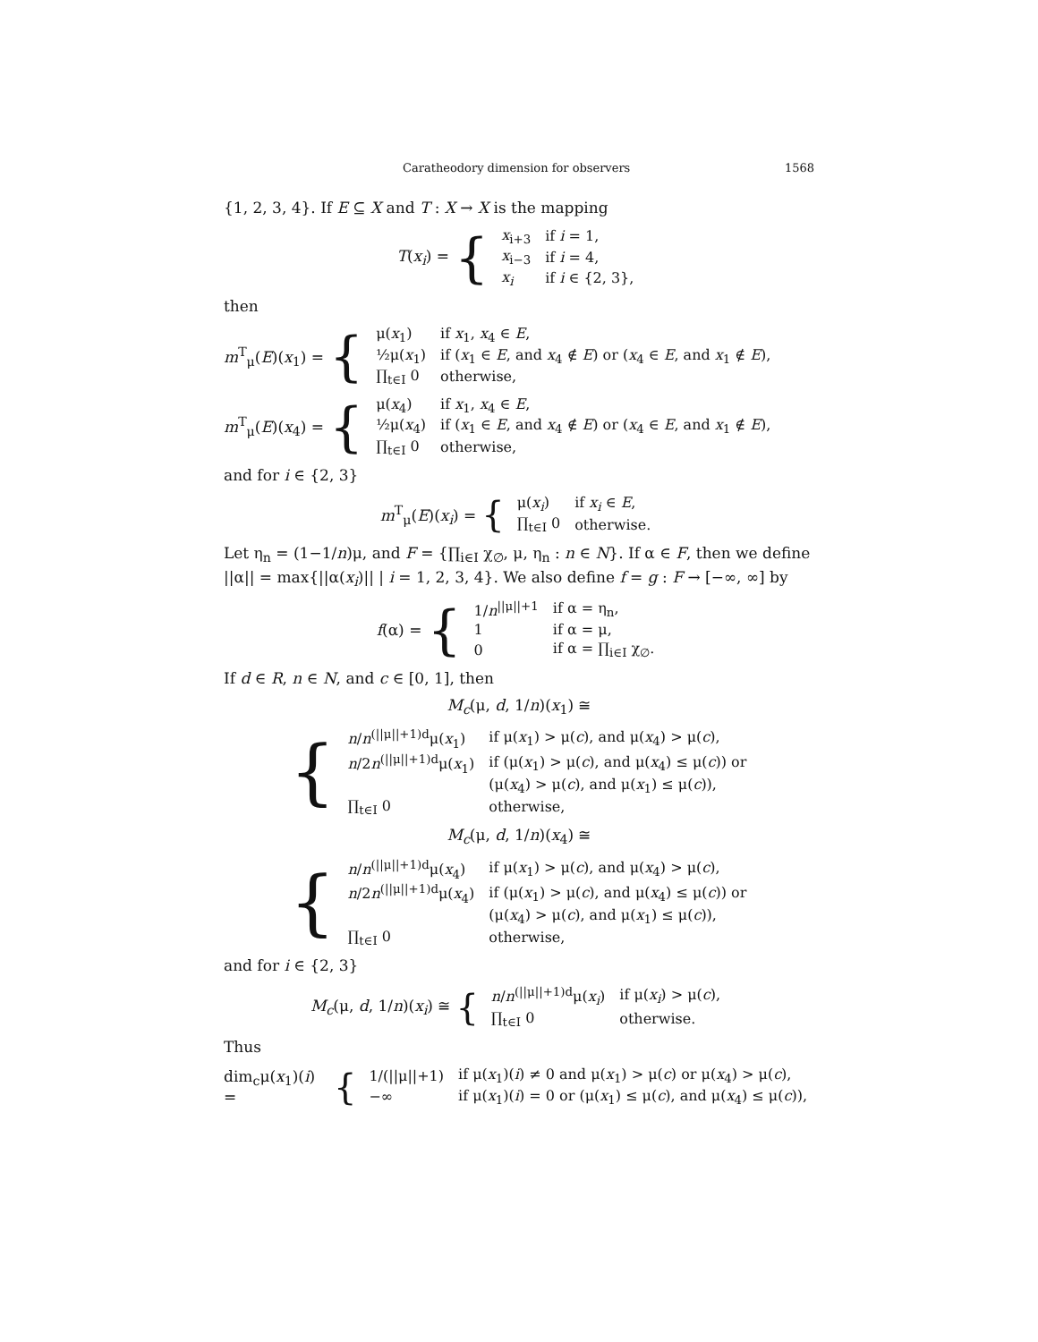Caratheodory dimension for observers 1568
{1, 2, 3, 4}. If E ⊆ X and T : X → X is the mapping
T(x<sub>i</sub>) = {
| x<sub>i+3</sub> | if i = 1, |
| x<sub>i−3</sub> | if i = 4, |
| x<sub>i</sub> | if i ∈ {2, 3}, |
then
m<sup>T</sup><sub>μ</sub>(E)(x<sub>1</sub>) = {
| μ( x<sub>1</sub>) | if x<sub>1</sub>, x<sub>4</sub> ∈ E , |
| ½μ( x<sub>1</sub>) | if ( x<sub>1</sub> ∈ E , and x<sub>4</sub> ∉ E ) or ( x<sub>4</sub> ∈ E , and x<sub>1</sub> ∉ E ), |
| ∏<sub>t∈I</sub> 0 | otherwise, |
m<sup>T</sup><sub>μ</sub>(E)(x<sub>4</sub>) = {
| μ( x<sub>4</sub>) | if x<sub>1</sub>, x<sub>4</sub> ∈ E , |
| ½μ( x<sub>4</sub>) | if ( x<sub>1</sub> ∈ E , and x<sub>4</sub> ∉ E ) or ( x<sub>4</sub> ∈ E , and x<sub>1</sub> ∉ E ), |
| ∏<sub>t∈I</sub> 0 | otherwise, |
and for i ∈ {2, 3}
m<sup>T</sup><sub>μ</sub>(E)(x<sub>i</sub>) = {
| μ( x<sub>i</sub> ) | if x<sub>i</sub> ∈ E , |
| ∏<sub>t∈I</sub> 0 | otherwise. |
Let η<sub>n</sub> = (1−1/n)μ, and F = {∏<sub>i∈I</sub> χ<sub>∅</sub>, μ, η<sub>n</sub> : n ∈ N}. If α ∈ F, then we define ||α|| = max{||α(x<sub>i</sub>)|| | i = 1, 2, 3, 4}. We also define f = g : F → [−∞, ∞] by
f(α) = {
| 1/ n<sup>//μ//+1</sup> | if α = η<sub>n</sub>, |
| 1 | if α = μ, |
| 0 | if α = ∏<sub>i∈I</sub> χ<sub>∅</sub>. |
If d ∈ R, n ∈ N, and c ∈ [0, 1], then
M<sub>c</sub>(μ, d, 1/n)(x<sub>1</sub>) ≅
{
| n / n<sup>(//μ//+1)d</sup>μ( x<sub>1</sub>) | if μ( x<sub>1</sub>) > μ( c ), and μ( x<sub>4</sub>) > μ( c ), |
| n /2 n<sup>(//μ//+1)d</sup>μ( x<sub>1</sub>) | if (μ( x<sub>1</sub>) > μ( c ), and μ( x<sub>4</sub>) ≤ μ( c )) or |
| | (μ( x<sub>4</sub>) > μ( c ), and μ( x<sub>1</sub>) ≤ μ( c )), |
| ∏<sub>t∈I</sub> 0 | otherwise, |
M<sub>c</sub>(μ, d, 1/n)(x<sub>4</sub>) ≅
{
| n / n<sup>(//μ//+1)d</sup>μ( x<sub>4</sub>) | if μ( x<sub>1</sub>) > μ( c ), and μ( x<sub>4</sub>) > μ( c ), |
| n /2 n<sup>(//μ//+1)d</sup>μ( x<sub>4</sub>) | if (μ( x<sub>1</sub>) > μ( c ), and μ( x<sub>4</sub>) ≤ μ( c )) or |
| | (μ( x<sub>4</sub>) > μ( c ), and μ( x<sub>1</sub>) ≤ μ( c )), |
| ∏<sub>t∈I</sub> 0 | otherwise, |
and for i ∈ {2, 3}
M<sub>c</sub>(μ, d, 1/n)(x<sub>i</sub>) ≅ {
| n / n<sup>(//μ//+1)d</sup>μ( x<sub>i</sub> ) | if μ( x<sub>i</sub> ) > μ( c ), |
| ∏<sub>t∈I</sub> 0 | otherwise. |
Thus
dim<sub>c</sub>μ(x<sub>1</sub>)(i) = {
| 1/(//μ//+1) | if μ( x<sub>1</sub>)( i ) ≠ 0 and μ( x<sub>1</sub>) > μ( c ) or μ( x<sub>4</sub>) > μ( c ), |
| −∞ | if μ( x<sub>1</sub>)( i ) = 0 or (μ( x<sub>1</sub>) ≤ μ( c ), and μ( x<sub>4</sub>) ≤ μ( c )), |